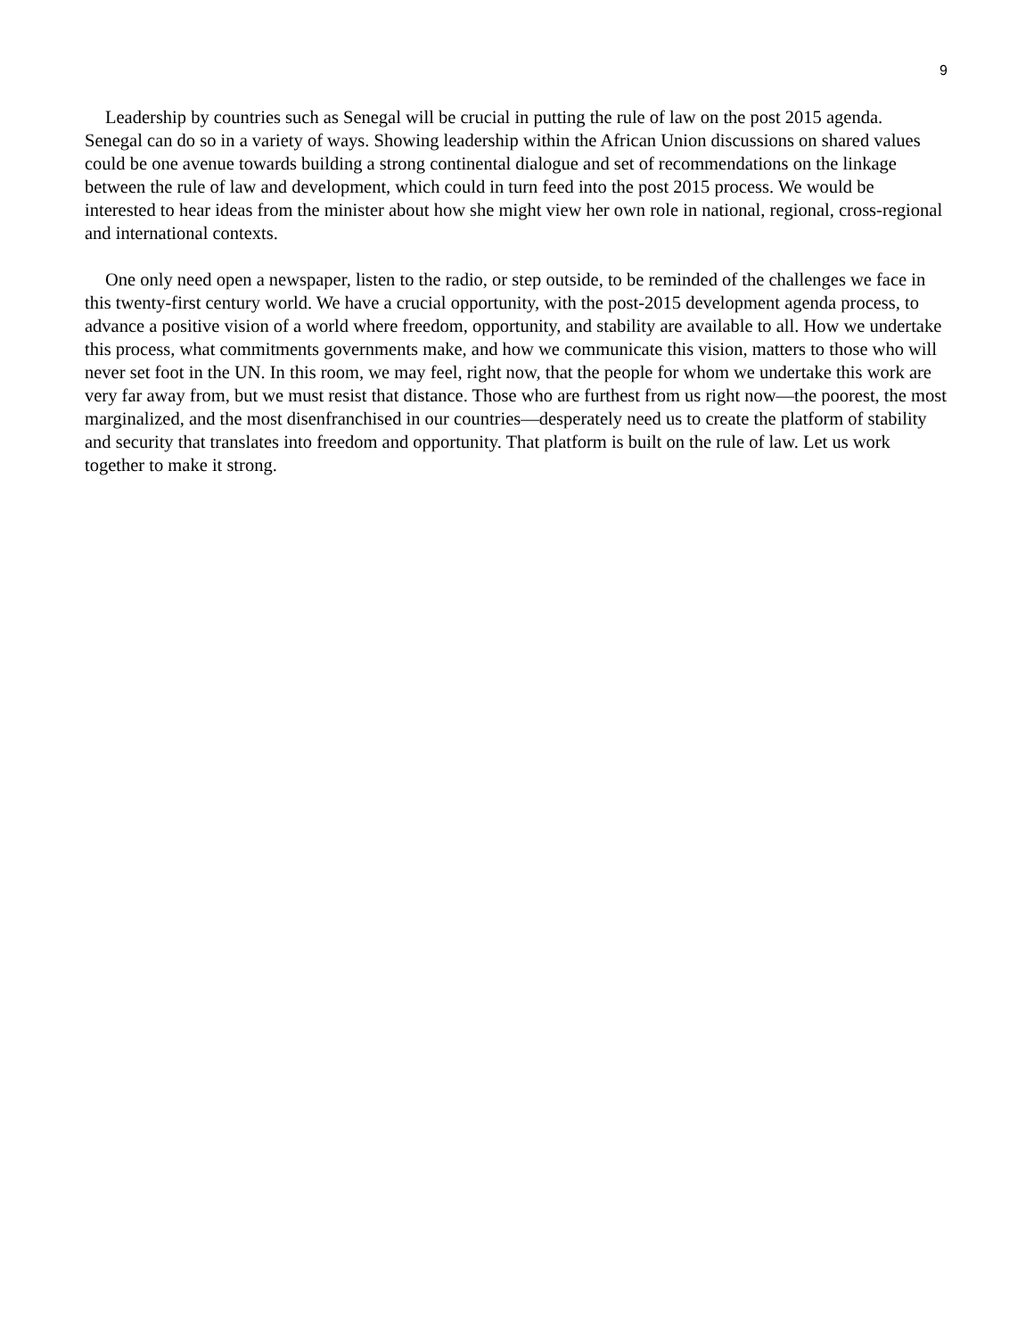9
Leadership by countries such as Senegal will be crucial in putting the rule of law on the post 2015 agenda. Senegal can do so in a variety of ways. Showing leadership within the African Union discussions on shared values could be one avenue towards building a strong continental dialogue and set of recommendations on the linkage between the rule of law and development, which could in turn feed into the post 2015 process. We would be interested to hear ideas from the minister about how she might view her own role in national, regional, cross-regional and international contexts.
One only need open a newspaper, listen to the radio, or step outside, to be reminded of the challenges we face in this twenty-first century world. We have a crucial opportunity, with the post-2015 development agenda process, to advance a positive vision of a world where freedom, opportunity, and stability are available to all. How we undertake this process, what commitments governments make, and how we communicate this vision, matters to those who will never set foot in the UN. In this room, we may feel, right now, that the people for whom we undertake this work are very far away from, but we must resist that distance. Those who are furthest from us right now—the poorest, the most marginalized, and the most disenfranchised in our countries—desperately need us to create the platform of stability and security that translates into freedom and opportunity. That platform is built on the rule of law. Let us work together to make it strong.